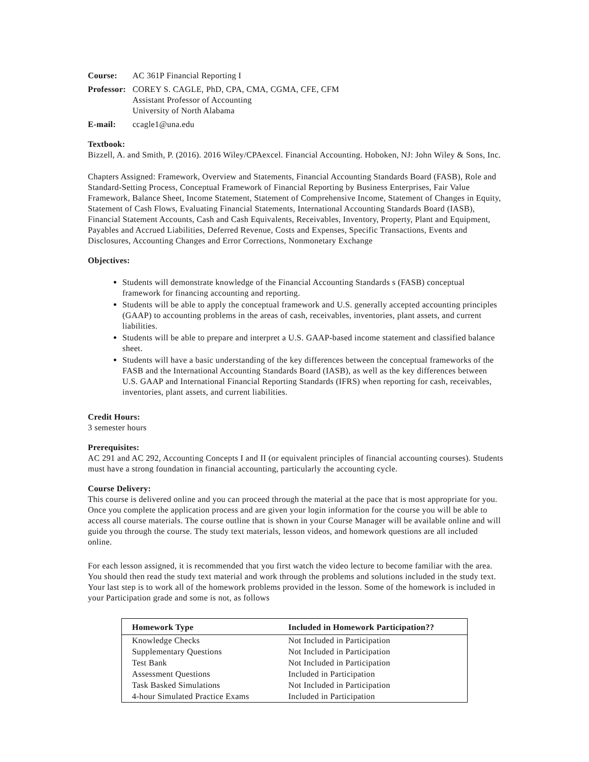Course: AC 361P Financial Reporting I
Professor: COREY S. CAGLE, PhD, CPA, CMA, CGMA, CFE, CFM
Assistant Professor of Accounting
University of North Alabama
E-mail: ccagle1@una.edu
Textbook:
Bizzell, A. and Smith, P. (2016). 2016 Wiley/CPAexcel. Financial Accounting. Hoboken, NJ: John Wiley & Sons, Inc.
Chapters Assigned: Framework, Overview and Statements, Financial Accounting Standards Board (FASB), Role and Standard-Setting Process, Conceptual Framework of Financial Reporting by Business Enterprises, Fair Value Framework, Balance Sheet, Income Statement, Statement of Comprehensive Income, Statement of Changes in Equity, Statement of Cash Flows, Evaluating Financial Statements, International Accounting Standards Board (IASB), Financial Statement Accounts, Cash and Cash Equivalents, Receivables, Inventory, Property, Plant and Equipment, Payables and Accrued Liabilities, Deferred Revenue, Costs and Expenses, Specific Transactions, Events and Disclosures, Accounting Changes and Error Corrections, Nonmonetary Exchange
Objectives:
Students will demonstrate knowledge of the Financial Accounting Standards s (FASB) conceptual framework for financing accounting and reporting.
Students will be able to apply the conceptual framework and U.S. generally accepted accounting principles (GAAP) to accounting problems in the areas of cash, receivables, inventories, plant assets, and current liabilities.
Students will be able to prepare and interpret a U.S. GAAP-based income statement and classified balance sheet.
Students will have a basic understanding of the key differences between the conceptual frameworks of the FASB and the International Accounting Standards Board (IASB), as well as the key differences between U.S. GAAP and International Financial Reporting Standards (IFRS) when reporting for cash, receivables, inventories, plant assets, and current liabilities.
Credit Hours:
3 semester hours
Prerequisites:
AC 291 and AC 292, Accounting Concepts I and II (or equivalent principles of financial accounting courses). Students must have a strong foundation in financial accounting, particularly the accounting cycle.
Course Delivery:
This course is delivered online and you can proceed through the material at the pace that is most appropriate for you. Once you complete the application process and are given your login information for the course you will be able to access all course materials. The course outline that is shown in your Course Manager will be available online and will guide you through the course. The study text materials, lesson videos, and homework questions are all included online.
For each lesson assigned, it is recommended that you first watch the video lecture to become familiar with the area. You should then read the study text material and work through the problems and solutions included in the study text. Your last step is to work all of the homework problems provided in the lesson. Some of the homework is included in your Participation grade and some is not, as follows
| Homework Type | Included in Homework Participation?? |
| --- | --- |
| Knowledge Checks | Not Included in Participation |
| Supplementary Questions | Not Included in Participation |
| Test Bank | Not Included in Participation |
| Assessment Questions | Included in Participation |
| Task Basked Simulations | Not Included in Participation |
| 4-hour Simulated Practice Exams | Included in Participation |